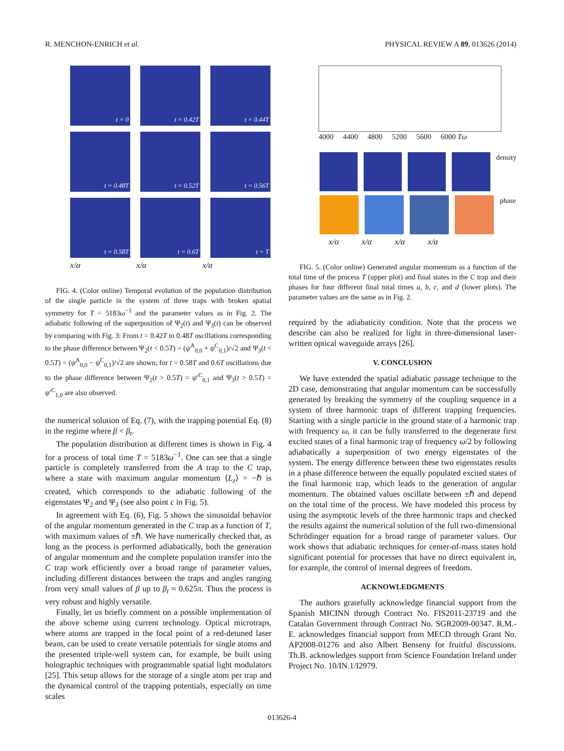R. MENCHON-ENRICH et al. PHYSICAL REVIEW A 89, 013626 (2014)
t = 0
t = 0.42T
t = 0.44T
t = 0.48T
t = 0.52T
t = 0.56T
t = 0.58T
t = 0.6T
t = T
x/α x/α x/α
FIG. 4. (Color online) Temporal evolution of the population distribution of the single particle in the system of three traps with broken spatial symmetry for T = 5183ω<sup>−1</sup> and the parameter values as in Fig. 2. The adiabatic following of the superposition of Ψ<sub>2</sub>(t) and Ψ<sub>3</sub>(t) can be observed by comparing with Fig. 3: From t = 0.42T to 0.48T oscillations corresponding to the phase difference between Ψ<sub>2</sub>(t < 0.5T) = (ψ<sup>A</sup><sub>0,0</sub> + ψ<sup>C</sup><sub>0,1</sub>)/√2 and Ψ<sub>3</sub>(t < 0.5T) = (ψ<sup>A</sup><sub>0,0</sub> − ψ<sup>C</sup><sub>0,1</sub>)/√2 are shown; for t = 0.58T and 0.6T oscillations due to the phase difference between Ψ<sub>2</sub>(t > 0.5T) = ψ′<sup>C</sup><sub>0,1</sub> and Ψ<sub>3</sub>(t > 0.5T) = ψ′<sup>C</sup><sub>1,0</sub> are also observed.
the numerical solution of Eq. (7), with the trapping potential Eq. (8) in the regime where β < β<sub>t</sub>.
The population distribution at different times is shown in Fig. 4 for a process of total time T = 5183ω<sup>−1</sup>. One can see that a single particle is completely transferred from the A trap to the C trap, where a state with maximum angular momentum ⟨L<sub>z</sub>⟩ = −ℏ is created, which corresponds to the adiabatic following of the eigenstates Ψ<sub>2</sub> and Ψ<sub>3</sub> (see also point c in Fig. 5).
In agreement with Eq. (6), Fig. 5 shows the sinusoidal behavior of the angular momentum generated in the C trap as a function of T, with maximum values of ±ℏ. We have numerically checked that, as long as the process is performed adiabatically, both the generation of angular momentum and the complete population transfer into the C trap work efficiently over a broad range of parameter values, including different distances between the traps and angles ranging from very small values of β up to β<sub>t</sub> ≈ 0.625π. Thus the process is very robust and highly versatile.
Finally, let us briefly comment on a possible implementation of the above scheme using current technology. Optical microtraps, where atoms are trapped in the focal point of a red-detuned laser beam, can be used to create versatile potentials for single atoms and the presented triple-well system can, for example, be built using holographic techniques with programmable spatial light modulators [25]. This setup allows for the storage of a single atom per trap and the dynamical control of the trapping potentials, especially on time scales
4000 4400 4800 5200 5600 6000 Tω
density
phase
x/α x/α x/α x/α
FIG. 5. (Color online) Generated angular momentum as a function of the total time of the process T (upper plot) and final states in the C trap and their phases for four different final total times a, b, c, and d (lower plots). The parameter values are the same as in Fig. 2.
required by the adiabaticity condition. Note that the process we describe can also be realized for light in three-dimensional laser-written optical waveguide arrays [26].
V. CONCLUSION
We have extended the spatial adiabatic passage technique to the 2D case, demonstrating that angular momentum can be successfully generated by breaking the symmetry of the coupling sequence in a system of three harmonic traps of different trapping frequencies. Starting with a single particle in the ground state of a harmonic trap with frequency ω, it can be fully transferred to the degenerate first excited states of a final harmonic trap of frequency ω/2 by following adiabatically a superposition of two energy eigenstates of the system. The energy difference between these two eigenstates results in a phase difference between the equally populated excited states of the final harmonic trap, which leads to the generation of angular momentum. The obtained values oscillate between ±ℏ and depend on the total time of the process. We have modeled this process by using the asymptotic levels of the three harmonic traps and checked the results against the numerical solution of the full two-dimensional Schrödinger equation for a broad range of parameter values. Our work shows that adiabatic techniques for center-of-mass states hold significant potential for processes that have no direct equivalent in, for example, the control of internal degrees of freedom.
ACKNOWLEDGMENTS
The authors gratefully acknowledge financial support from the Spanish MICINN through Contract No. FIS2011-23719 and the Catalan Government through Contract No. SGR2009-00347. R.M.-E. acknowledges financial support from MECD through Grant No. AP2008-01276 and also Albert Benseny for fruitful discussions. Th.B. acknowledges support from Science Foundation Ireland under Project No. 10/IN.1/I2979.
013626-4